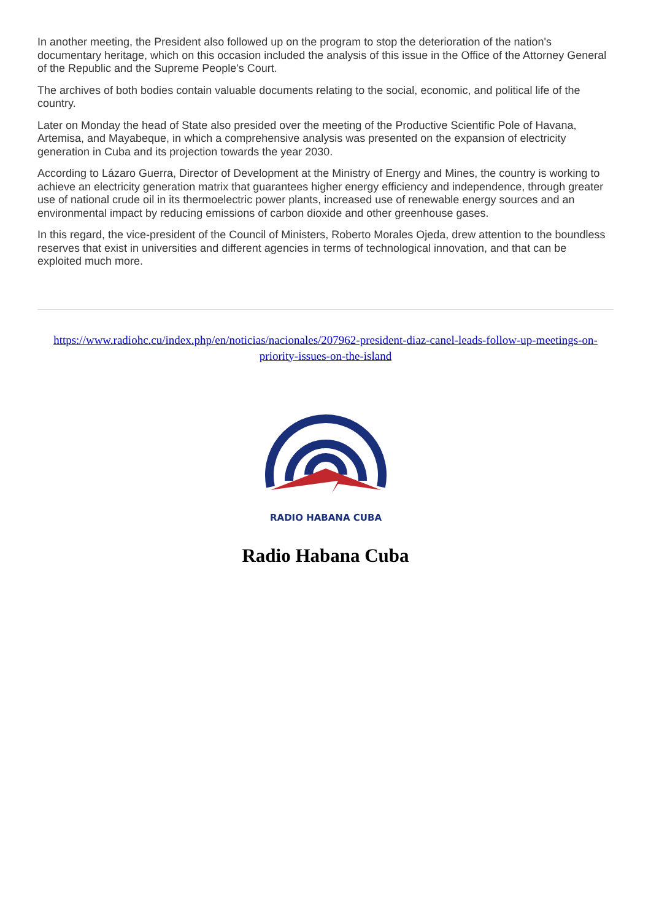In another meeting, the President also followed up on the program to stop the deterioration of the nation's documentary heritage, which on this occasion included the analysis of this issue in the Office of the Attorney General of the Republic and the Supreme People's Court.
The archives of both bodies contain valuable documents relating to the social, economic, and political life of the country.
Later on Monday the head of State also presided over the meeting of the Productive Scientific Pole of Havana, Artemisa, and Mayabeque, in which a comprehensive analysis was presented on the expansion of electricity generation in Cuba and its projection towards the year 2030.
According to Lázaro Guerra, Director of Development at the Ministry of Energy and Mines, the country is working to achieve an electricity generation matrix that guarantees higher energy efficiency and independence, through greater use of national crude oil in its thermoelectric power plants, increased use of renewable energy sources and an environmental impact by reducing emissions of carbon dioxide and other greenhouse gases.
In this regard, the vice-president of the Council of Ministers, Roberto Morales Ojeda, drew attention to the boundless reserves that exist in universities and different agencies in terms of technological innovation, and that can be exploited much more.
https://www.radiohc.cu/index.php/en/noticias/nacionales/207962-president-diaz-canel-leads-follow-up-meetings-on-priority-issues-on-the-island
RADIO HABANA CUBA
Radio Habana Cuba